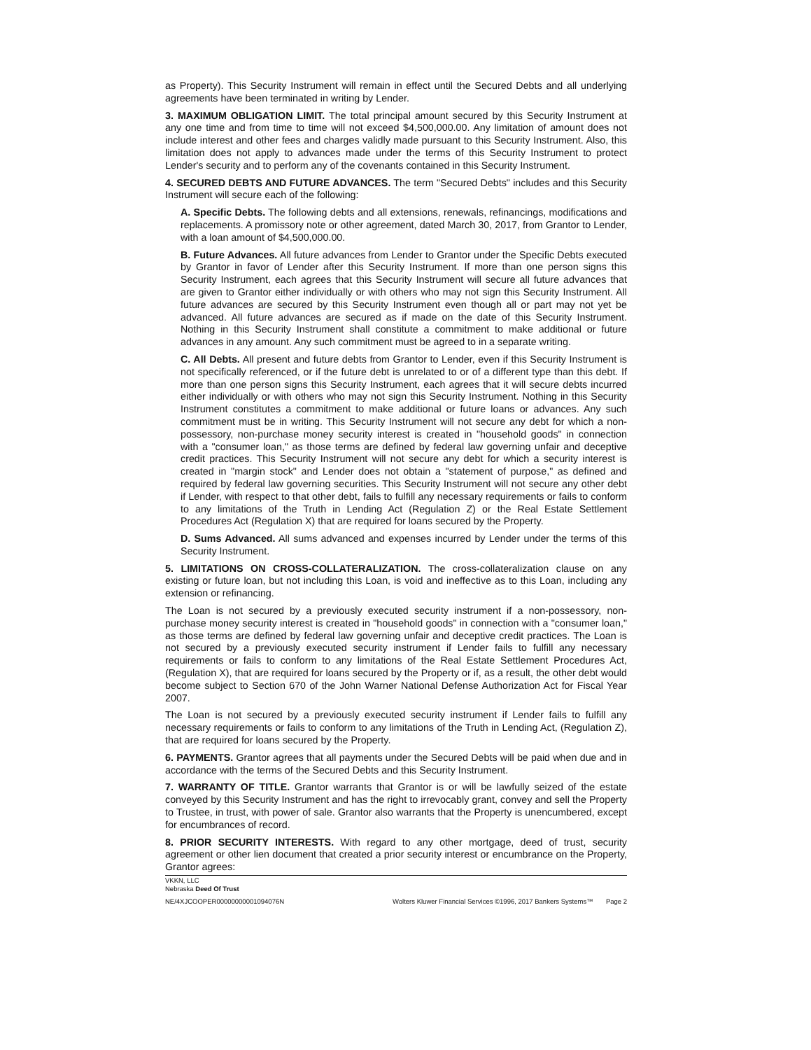as Property). This Security Instrument will remain in effect until the Secured Debts and all underlying agreements have been terminated in writing by Lender.
3. MAXIMUM OBLIGATION LIMIT. The total principal amount secured by this Security Instrument at any one time and from time to time will not exceed $4,500,000.00. Any limitation of amount does not include interest and other fees and charges validly made pursuant to this Security Instrument. Also, this limitation does not apply to advances made under the terms of this Security Instrument to protect Lender's security and to perform any of the covenants contained in this Security Instrument.
4. SECURED DEBTS AND FUTURE ADVANCES. The term "Secured Debts" includes and this Security Instrument will secure each of the following:
A. Specific Debts. The following debts and all extensions, renewals, refinancings, modifications and replacements. A promissory note or other agreement, dated March 30, 2017, from Grantor to Lender, with a loan amount of $4,500,000.00.
B. Future Advances. All future advances from Lender to Grantor under the Specific Debts executed by Grantor in favor of Lender after this Security Instrument. If more than one person signs this Security Instrument, each agrees that this Security Instrument will secure all future advances that are given to Grantor either individually or with others who may not sign this Security Instrument. All future advances are secured by this Security Instrument even though all or part may not yet be advanced. All future advances are secured as if made on the date of this Security Instrument. Nothing in this Security Instrument shall constitute a commitment to make additional or future advances in any amount. Any such commitment must be agreed to in a separate writing.
C. All Debts. All present and future debts from Grantor to Lender, even if this Security Instrument is not specifically referenced, or if the future debt is unrelated to or of a different type than this debt. If more than one person signs this Security Instrument, each agrees that it will secure debts incurred either individually or with others who may not sign this Security Instrument. Nothing in this Security Instrument constitutes a commitment to make additional or future loans or advances. Any such commitment must be in writing. This Security Instrument will not secure any debt for which a non-possessory, non-purchase money security interest is created in "household goods" in connection with a "consumer loan," as those terms are defined by federal law governing unfair and deceptive credit practices. This Security Instrument will not secure any debt for which a security interest is created in "margin stock" and Lender does not obtain a "statement of purpose," as defined and required by federal law governing securities. This Security Instrument will not secure any other debt if Lender, with respect to that other debt, fails to fulfill any necessary requirements or fails to conform to any limitations of the Truth in Lending Act (Regulation Z) or the Real Estate Settlement Procedures Act (Regulation X) that are required for loans secured by the Property.
D. Sums Advanced. All sums advanced and expenses incurred by Lender under the terms of this Security Instrument.
5. LIMITATIONS ON CROSS-COLLATERALIZATION. The cross-collateralization clause on any existing or future loan, but not including this Loan, is void and ineffective as to this Loan, including any extension or refinancing.
The Loan is not secured by a previously executed security instrument if a non-possessory, non-purchase money security interest is created in "household goods" in connection with a "consumer loan," as those terms are defined by federal law governing unfair and deceptive credit practices. The Loan is not secured by a previously executed security instrument if Lender fails to fulfill any necessary requirements or fails to conform to any limitations of the Real Estate Settlement Procedures Act, (Regulation X), that are required for loans secured by the Property or if, as a result, the other debt would become subject to Section 670 of the John Warner National Defense Authorization Act for Fiscal Year 2007.
The Loan is not secured by a previously executed security instrument if Lender fails to fulfill any necessary requirements or fails to conform to any limitations of the Truth in Lending Act, (Regulation Z), that are required for loans secured by the Property.
6. PAYMENTS. Grantor agrees that all payments under the Secured Debts will be paid when due and in accordance with the terms of the Secured Debts and this Security Instrument.
7. WARRANTY OF TITLE. Grantor warrants that Grantor is or will be lawfully seized of the estate conveyed by this Security Instrument and has the right to irrevocably grant, convey and sell the Property to Trustee, in trust, with power of sale. Grantor also warrants that the Property is unencumbered, except for encumbrances of record.
8. PRIOR SECURITY INTERESTS. With regard to any other mortgage, deed of trust, security agreement or other lien document that created a prior security interest or encumbrance on the Property, Grantor agrees:
VKKN, LLC
Nebraska Deed Of Trust
NE/4XJCOOPER00000000001094076N Wolters Kluwer Financial Services ©1996, 2017 Bankers Systems™
Page 2